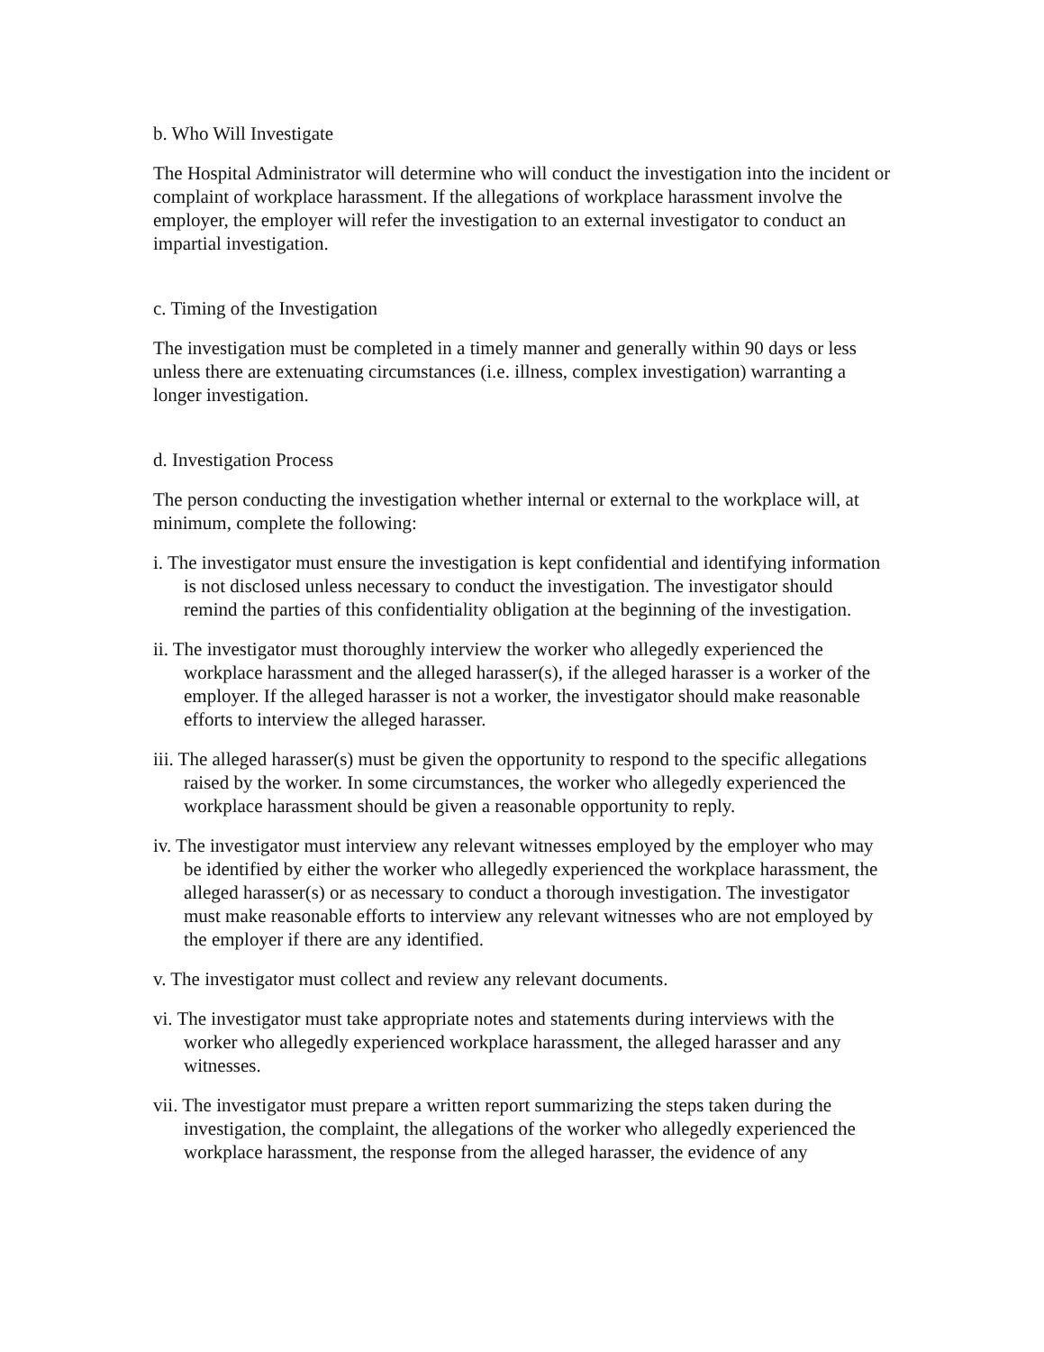b. Who Will Investigate
The Hospital Administrator will determine who will conduct the investigation into the incident or complaint of workplace harassment. If the allegations of workplace harassment involve the employer, the employer will refer the investigation to an external investigator to conduct an impartial investigation.
c. Timing of the Investigation
The investigation must be completed in a timely manner and generally within 90 days or less unless there are extenuating circumstances (i.e. illness, complex investigation) warranting a longer investigation.
d. Investigation Process
The person conducting the investigation whether internal or external to the workplace will, at minimum, complete the following:
i. The investigator must ensure the investigation is kept confidential and identifying information is not disclosed unless necessary to conduct the investigation. The investigator should remind the parties of this confidentiality obligation at the beginning of the investigation.
ii. The investigator must thoroughly interview the worker who allegedly experienced the workplace harassment and the alleged harasser(s), if the alleged harasser is a worker of the employer. If the alleged harasser is not a worker, the investigator should make reasonable efforts to interview the alleged harasser.
iii. The alleged harasser(s) must be given the opportunity to respond to the specific allegations raised by the worker. In some circumstances, the worker who allegedly experienced the workplace harassment should be given a reasonable opportunity to reply.
iv. The investigator must interview any relevant witnesses employed by the employer who may be identified by either the worker who allegedly experienced the workplace harassment, the alleged harasser(s) or as necessary to conduct a thorough investigation. The investigator must make reasonable efforts to interview any relevant witnesses who are not employed by the employer if there are any identified.
v. The investigator must collect and review any relevant documents.
vi. The investigator must take appropriate notes and statements during interviews with the worker who allegedly experienced workplace harassment, the alleged harasser and any witnesses.
vii. The investigator must prepare a written report summarizing the steps taken during the investigation, the complaint, the allegations of the worker who allegedly experienced the workplace harassment, the response from the alleged harasser, the evidence of any